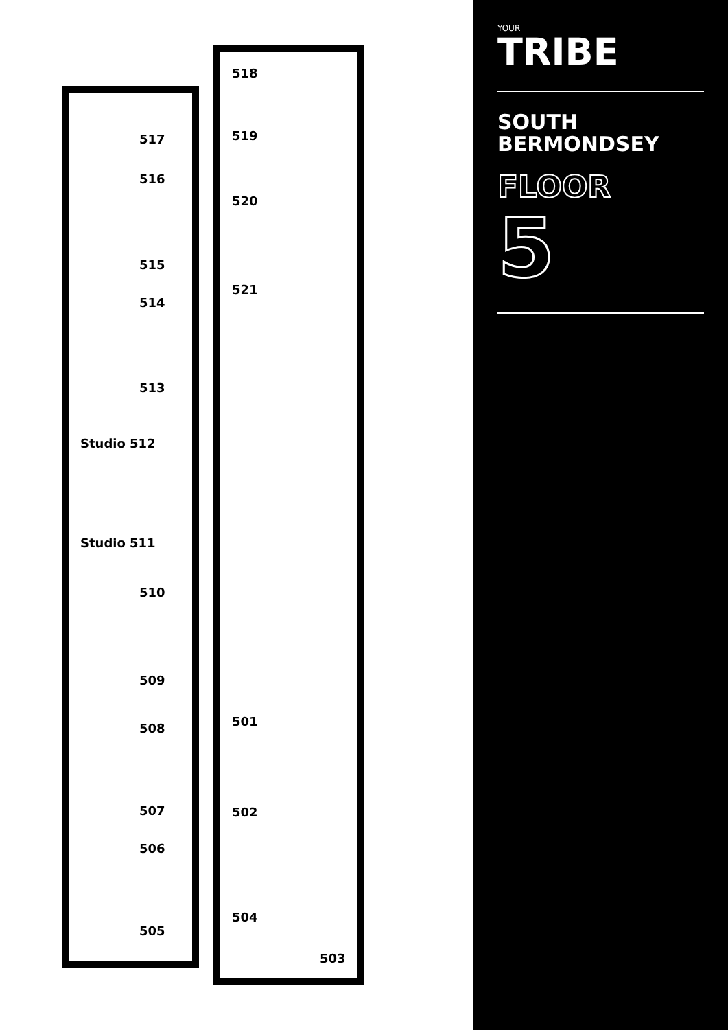518
517 519
516
520
515
521
514
513
Studio 512
Studio 511
510
509
501
508
507 502
506
504
505
503
YOUR
TRIBE
SOUTH
BERMONDSEY
FLOOR
5